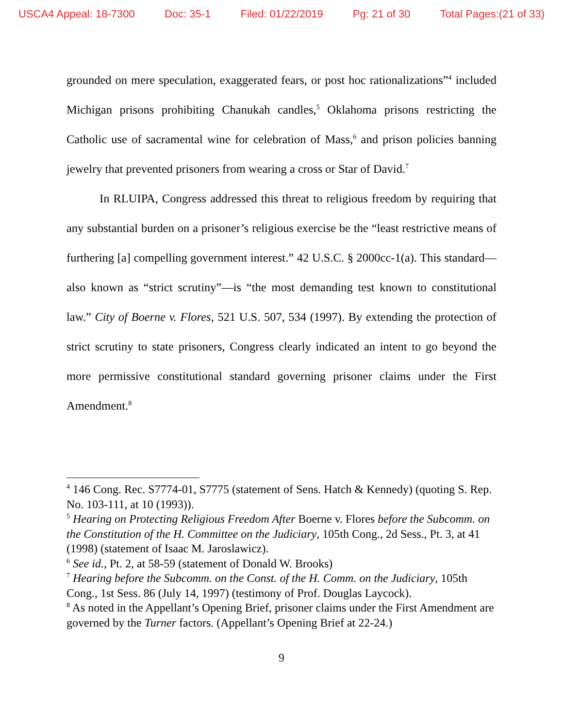USCA4 Appeal: 18-7300 Doc: 35-1 Filed: 01/22/2019 Pg: 21 of 30 Total Pages:(21 of 33)
grounded on mere speculation, exaggerated fears, or post hoc rationalizations”<sup>4</sup> included Michigan prisons prohibiting Chanukah candles,<sup>5</sup> Oklahoma prisons restricting the Catholic use of sacramental wine for celebration of Mass,<sup>6</sup> and prison policies banning jewelry that prevented prisoners from wearing a cross or Star of David.<sup>7</sup>
In RLUIPA, Congress addressed this threat to religious freedom by requiring that any substantial burden on a prisoner’s religious exercise be the “least restrictive means of furthering [a] compelling government interest.” 42 U.S.C. § 2000cc-1(a). This standard—also known as “strict scrutiny”—is “the most demanding test known to constitutional law.” City of Boerne v. Flores, 521 U.S. 507, 534 (1997). By extending the protection of strict scrutiny to state prisoners, Congress clearly indicated an intent to go beyond the more permissive constitutional standard governing prisoner claims under the First Amendment.<sup>8</sup>
<sup>4</sup> 146 Cong. Rec. S7774-01, S7775 (statement of Sens. Hatch & Kennedy) (quoting S. Rep. No. 103-111, at 10 (1993)).
<sup>5</sup> Hearing on Protecting Religious Freedom After Boerne v. Flores before the Subcomm. on the Constitution of the H. Committee on the Judiciary, 105th Cong., 2d Sess., Pt. 3, at 41 (1998) (statement of Isaac M. Jaroslawicz).
<sup>6</sup> See id., Pt. 2, at 58-59 (statement of Donald W. Brooks)
<sup>7</sup> Hearing before the Subcomm. on the Const. of the H. Comm. on the Judiciary, 105th Cong., 1st Sess. 86 (July 14, 1997) (testimony of Prof. Douglas Laycock).
<sup>8</sup> As noted in the Appellant’s Opening Brief, prisoner claims under the First Amendment are governed by the Turner factors. (Appellant’s Opening Brief at 22-24.)
9